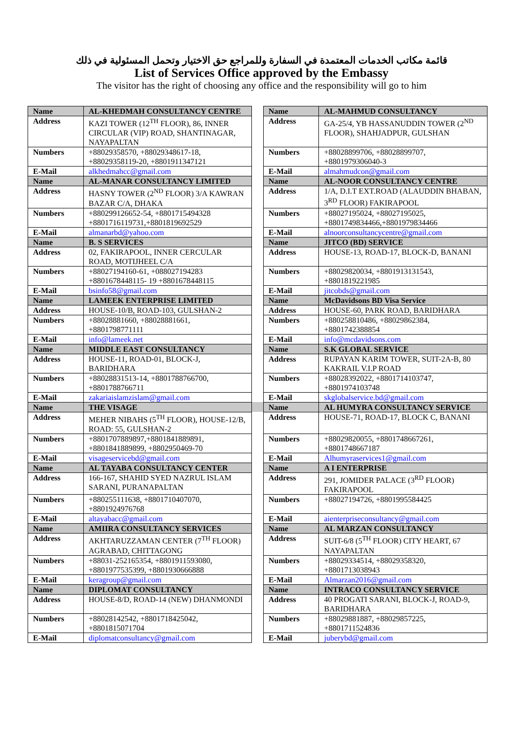قائمة مكاتب الخدمات المعتمدة في السفارة وللمراجع حق الاختيار وتحمل المسئولية في ذلك
List of Services Office approved by the Embassy
The visitor has the right of choosing any office and the responsibility will go to him
| Name | AL-KHEDMAH CONSULTANCY CENTRE | | Name | AL-MAHMUD CONSULTANCY |
| Address | KAZI TOWER (12<sup>TH</sup> FLOOR), 86, INNER CIRCULAR (VIP) ROAD, SHANTINAGAR, NAYAPALTAN | | Address | GA-25/4, YB HASSANUDDIN TOWER (2<sup>ND</sup> FLOOR), SHAHJADPUR, GULSHAN |
| Numbers | +88029358570, +88029348617-18, +88029358119-20, +8801911347121 | | Numbers | +88028899706, +88028899707, +8801979306040-3 |
| E-Mail | alkhedmahcc@gmail.com | | E-Mail | almahmudcon@gmail.com |
| Name | AL-MANAR CONSULTANCY LIMITED | | Name | AL-NOOR CONSULTANCY CENTRE |
| Address | HASNY TOWER (2<sup>ND</sup> FLOOR) 3/A KAWRAN BAZAR C/A, DHAKA | | Address | 1/A, D.I.T EXT.ROAD (ALAUDDIN BHABAN, 3<sup>RD</sup> FLOOR) FAKIRAPOOL |
| Numbers | +880299126652-54, +8801715494328 +8801716119731,+8801819692529 | | Numbers | +88027195024, +88027195025, +8801749834466,+8801979834466 |
| E-Mail | almanarbd@yahoo.com | | E-Mail | alnoorconsultancycentre@gmail.com |
| Name | B. S SERVICES | | Name | JITCO (BD) SERVICE |
| Address | 02, FAKIRAPOOL, INNER CERCULAR ROAD, MOTIJHEEL C/A | | Address | HOUSE-13, ROAD-17, BLOCK-D, BANANI |
| Numbers | +88027194160-61, +088027194283 +8801678448115- 19 +8801678448115 | | Numbers | +88029820034, +8801913131543, +8801819221985 |
| E-Mail | bsinfo58@gmail.com | | E-Mail | jitcobds@gmail.com |
| Name | LAMEEK ENTERPRISE LIMITED | | Name | McDavidsons BD Visa Service |
| Address | HOUSE-10/B, ROAD-103, GULSHAN-2 | | Address | HOUSE-60, PARK ROAD, BARIDHARA |
| Numbers | +88028881660, +88028881661, +8801798771111 | | Numbers | +880258810486, +88029862384, +8801742388854 |
| E-Mail | info@lameek.net | | E-Mail | info@mcdavidsons.com |
| Name | MIDDLE EAST CONSULTANCY | | Name | S.K GLOBAL SERVICE |
| Address | HOUSE-11, ROAD-01, BLOCK-J, BARIDHARA | | Address | RUPAYAN KARIM TOWER, SUIT-2A-B, 80 KAKRAIL V.I.P ROAD |
| Numbers | +88028831513-14, +8801788766700, +8801788766711 | | Numbers | +88028392022, +8801714103747, +8801974103748 |
| E-Mail | zakariaislamzislam@gmail.com | | E-Mail | skglobalservice.bd@gmail.com |
| Name | THE VISAGE | | Name | AL HUMYRA CONSULTANCY SERVICE |
| Address | MEHER NIBAHS (5<sup>TH</sup> FLOOR), HOUSE-12/B, ROAD: 55, GULSHAN-2 | | Address | HOUSE-71, ROAD-17, BLOCK C, BANANI |
| Numbers | +8801707889897,+8801841889891, +8801841889899, +8802950469-70 | | Numbers | +88029820055, +8801748667261, +8801748667187 |
| E-Mail | visageservicebd@gmail.com | | E-Mail | Alhumyraservices1@gmail.com |
| Name | AL TAYABA CONSULTANCY CENTER | | Name | A I ENTERPRISE |
| Address | 166-167, SHAHID SYED NAZRUL ISLAM SARANI, PURANAPALTAN | | Address | 291, JOMIDER PALACE (3<sup>RD</sup> FLOOR) FAKIRAPOOL |
| Numbers | +880255111638, +8801710407070, +8801924976768 | | Numbers | +88027194726, +8801995584425 |
| E-Mail | altayabacc@gmail.com | | E-Mail | aienterpriseconsultancy@gmail.com |
| Name | AMIIRA CONSULTANCY SERVICES | | Name | AL MARZAN CONSULTANCY |
| Address | AKHTARUZZAMAN CENTER (7<sup>TH</sup> FLOOR) AGRABAD, CHITTAGONG | | Address | SUIT-6/8 (5<sup>TH</sup> FLOOR) CITY HEART, 67 NAYAPALTAN |
| Numbers | +88031-252165354, +8801911593080, +8801977535399, +8801930666888 | | Numbers | +88029334514, +88029358320, +8801713038943 |
| E-Mail | keragroup@gmail.com | | E-Mail | Almarzan2016@gmail.com |
| Name | DIPLOMAT CONSULTANCY | | Name | INTRACO CONSULTANCY SERVICE |
| Address | HOUSE-8/D, ROAD-14 (NEW) DHANMONDI | | Address | 40 PROGATI SARANI, BLOCK-J, ROAD-9, BARIDHARA |
| Numbers | +88028142542, +8801718425042, +8801815071704 | | Numbers | +88029881887, +88029857225, +8801711524836 |
| E-Mail | diplomatconsultancy@gmail.com | | E-Mail | juberybd@gmail.com |